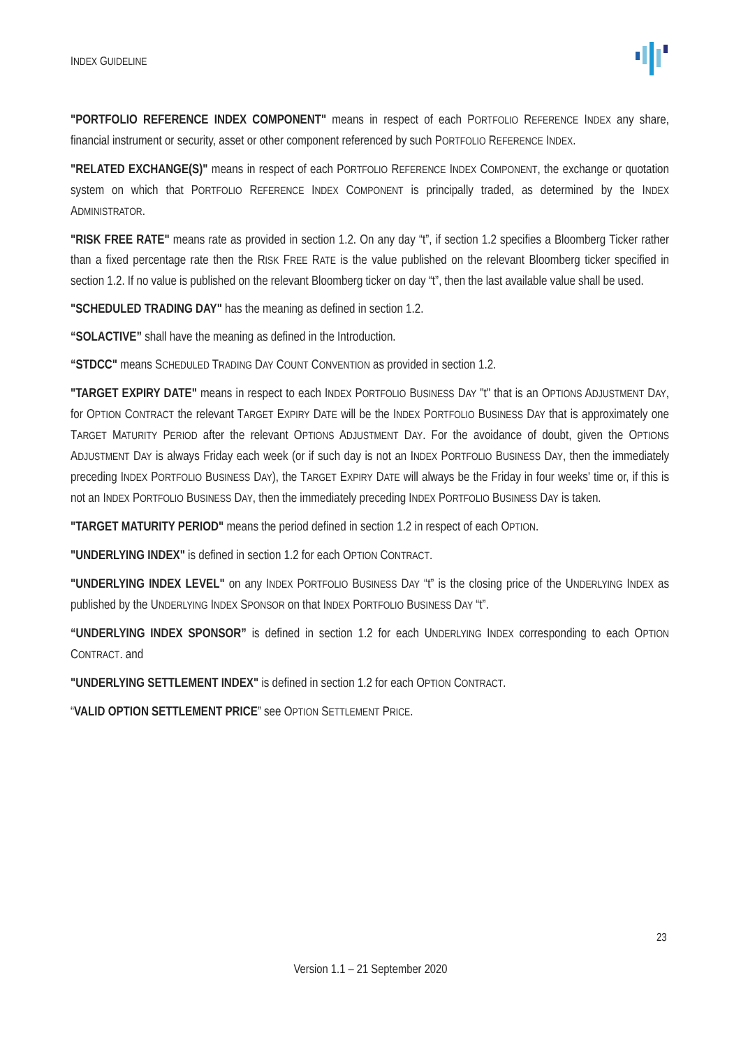INDEX GUIDELINE
"PORTFOLIO REFERENCE INDEX COMPONENT" means in respect of each PORTFOLIO REFERENCE INDEX any share, financial instrument or security, asset or other component referenced by such PORTFOLIO REFERENCE INDEX.
"RELATED EXCHANGE(S)" means in respect of each PORTFOLIO REFERENCE INDEX COMPONENT, the exchange or quotation system on which that PORTFOLIO REFERENCE INDEX COMPONENT is principally traded, as determined by the INDEX ADMINISTRATOR.
"RISK FREE RATE" means rate as provided in section 1.2. On any day “t”, if section 1.2 specifies a Bloomberg Ticker rather than a fixed percentage rate then the RISK FREE RATE is the value published on the relevant Bloomberg ticker specified in section 1.2. If no value is published on the relevant Bloomberg ticker on day “t”, then the last available value shall be used.
"SCHEDULED TRADING DAY" has the meaning as defined in section 1.2.
“SOLACTIVE” shall have the meaning as defined in the Introduction.
“STDCC" means SCHEDULED TRADING DAY COUNT CONVENTION as provided in section 1.2.
"TARGET EXPIRY DATE" means in respect to each INDEX PORTFOLIO BUSINESS DAY "t" that is an OPTIONS ADJUSTMENT DAY, for OPTION CONTRACT the relevant TARGET EXPIRY DATE will be the INDEX PORTFOLIO BUSINESS DAY that is approximately one TARGET MATURITY PERIOD after the relevant OPTIONS ADJUSTMENT DAY. For the avoidance of doubt, given the OPTIONS ADJUSTMENT DAY is always Friday each week (or if such day is not an INDEX PORTFOLIO BUSINESS DAY, then the immediately preceding INDEX PORTFOLIO BUSINESS DAY), the TARGET EXPIRY DATE will always be the Friday in four weeks' time or, if this is not an INDEX PORTFOLIO BUSINESS DAY, then the immediately preceding INDEX PORTFOLIO BUSINESS DAY is taken.
"TARGET MATURITY PERIOD" means the period defined in section 1.2 in respect of each OPTION.
"UNDERLYING INDEX" is defined in section 1.2 for each OPTION CONTRACT.
"UNDERLYING INDEX LEVEL" on any INDEX PORTFOLIO BUSINESS DAY “t” is the closing price of the UNDERLYING INDEX as published by the UNDERLYING INDEX SPONSOR on that INDEX PORTFOLIO BUSINESS DAY “t”.
“UNDERLYING INDEX SPONSOR” is defined in section 1.2 for each UNDERLYING INDEX corresponding to each OPTION CONTRACT. and
"UNDERLYING SETTLEMENT INDEX" is defined in section 1.2 for each OPTION CONTRACT.
“VALID OPTION SETTLEMENT PRICE” see OPTION SETTLEMENT PRICE.
23
Version 1.1 – 21 September 2020